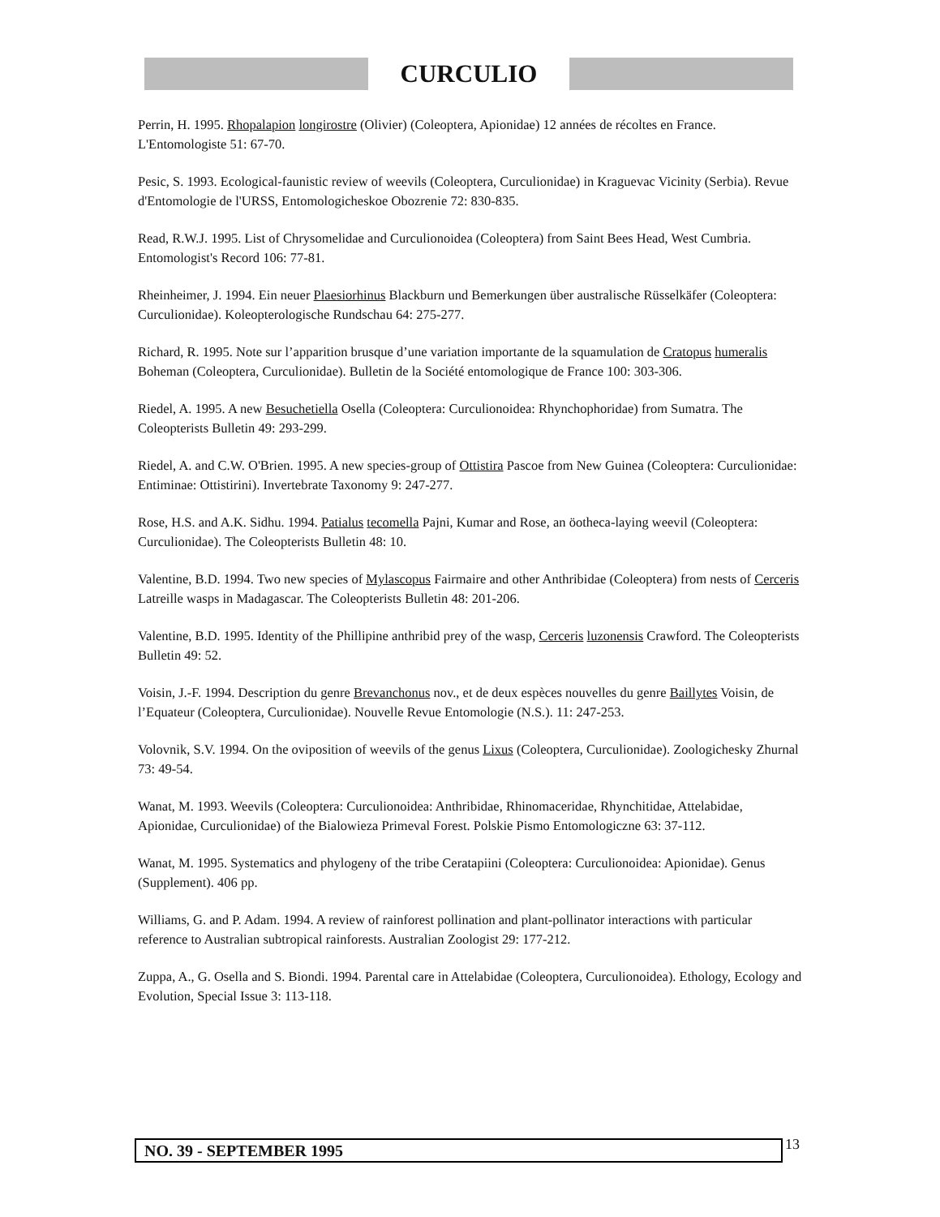CURCULIO
Perrin, H. 1995. Rhopalapion longirostre (Olivier) (Coleoptera, Apionidae) 12 années de récoltes en France. L'Entomologiste 51: 67-70.
Pesic, S. 1993. Ecological-faunistic review of weevils (Coleoptera, Curculionidae) in Kraguevac Vicinity (Serbia). Revue d'Entomologie de l'URSS, Entomologicheskoe Obozrenie 72: 830-835.
Read, R.W.J. 1995. List of Chrysomelidae and Curculionoidea (Coleoptera) from Saint Bees Head, West Cumbria. Entomologist's Record 106: 77-81.
Rheinheimer, J. 1994. Ein neuer Plaesiorhinus Blackburn und Bemerkungen über australische Rüsselkäfer (Coleoptera: Curculionidae). Koleopterologische Rundschau 64: 275-277.
Richard, R. 1995. Note sur l’apparition brusque d’une variation importante de la squamulation de Cratopus humeralis Boheman (Coleoptera, Curculionidae). Bulletin de la Société entomologique de France 100: 303-306.
Riedel, A. 1995. A new Besuchetiella Osella (Coleoptera: Curculionoidea: Rhynchophoridae) from Sumatra. The Coleopterists Bulletin 49: 293-299.
Riedel, A. and C.W. O'Brien. 1995. A new species-group of Ottistira Pascoe from New Guinea (Coleoptera: Curculionidae: Entiminae: Ottistirini). Invertebrate Taxonomy 9: 247-277.
Rose, H.S. and A.K. Sidhu. 1994. Patialus tecomella Pajni, Kumar and Rose, an öotheca-laying weevil (Coleoptera: Curculionidae). The Coleopterists Bulletin 48: 10.
Valentine, B.D. 1994. Two new species of Mylascopus Fairmaire and other Anthribidae (Coleoptera) from nests of Cerceris Latreille wasps in Madagascar. The Coleopterists Bulletin 48: 201-206.
Valentine, B.D. 1995. Identity of the Phillipine anthribid prey of the wasp, Cerceris luzonensis Crawford. The Coleopterists Bulletin 49: 52.
Voisin, J.-F. 1994. Description du genre Brevanchonus nov., et de deux espèces nouvelles du genre Baillytes Voisin, de l’Equateur (Coleoptera, Curculionidae). Nouvelle Revue Entomologie (N.S.). 11: 247-253.
Volovnik, S.V. 1994. On the oviposition of weevils of the genus Lixus (Coleoptera, Curculionidae). Zoologichesky Zhurnal 73: 49-54.
Wanat, M. 1993. Weevils (Coleoptera: Curculionoidea: Anthribidae, Rhinomaceridae, Rhynchitidae, Attelabidae, Apionidae, Curculionidae) of the Bialowieza Primeval Forest. Polskie Pismo Entomologiczne 63: 37-112.
Wanat, M. 1995. Systematics and phylogeny of the tribe Ceratapiini (Coleoptera: Curculionoidea: Apionidae). Genus (Supplement). 406 pp.
Williams, G. and P. Adam. 1994. A review of rainforest pollination and plant-pollinator interactions with particular reference to Australian subtropical rainforests. Australian Zoologist 29: 177-212.
Zuppa, A., G. Osella and S. Biondi. 1994. Parental care in Attelabidae (Coleoptera, Curculionoidea). Ethology, Ecology and Evolution, Special Issue 3: 113-118.
NO. 39 - SEPTEMBER 1995 13